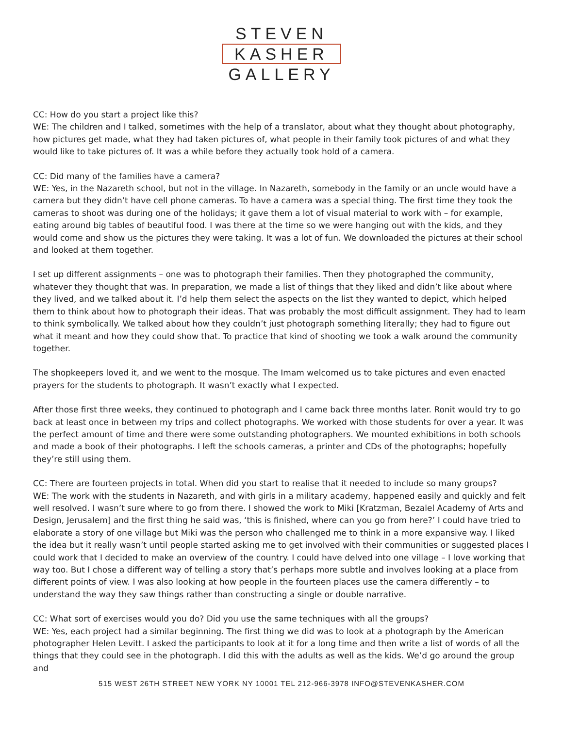STEVEN
KASHER
GALLERY
CC: How do you start a project like this?
WE: The children and I talked, sometimes with the help of a translator, about what they thought about photography, how pictures get made, what they had taken pictures of, what people in their family took pictures of and what they would like to take pictures of. It was a while before they actually took hold of a camera.
CC: Did many of the families have a camera?
WE: Yes, in the Nazareth school, but not in the village. In Nazareth, somebody in the family or an uncle would have a camera but they didn’t have cell phone cameras. To have a camera was a special thing. The first time they took the cameras to shoot was during one of the holidays; it gave them a lot of visual material to work with – for example, eating around big tables of beautiful food. I was there at the time so we were hanging out with the kids, and they would come and show us the pictures they were taking. It was a lot of fun. We downloaded the pictures at their school and looked at them together.
I set up different assignments – one was to photograph their families. Then they photographed the community, whatever they thought that was. In preparation, we made a list of things that they liked and didn’t like about where they lived, and we talked about it. I’d help them select the aspects on the list they wanted to depict, which helped them to think about how to photograph their ideas. That was probably the most difficult assignment. They had to learn to think symbolically. We talked about how they couldn’t just photograph something literally; they had to figure out what it meant and how they could show that. To practice that kind of shooting we took a walk around the community together.
The shopkeepers loved it, and we went to the mosque. The Imam welcomed us to take pictures and even enacted prayers for the students to photograph. It wasn’t exactly what I expected.
After those first three weeks, they continued to photograph and I came back three months later. Ronit would try to go back at least once in between my trips and collect photographs. We worked with those students for over a year. It was the perfect amount of time and there were some outstanding photographers. We mounted exhibitions in both schools and made a book of their photographs. I left the schools cameras, a printer and CDs of the photographs; hopefully they’re still using them.
CC: There are fourteen projects in total. When did you start to realise that it needed to include so many groups?
WE: The work with the students in Nazareth, and with girls in a military academy, happened easily and quickly and felt well resolved. I wasn’t sure where to go from there. I showed the work to Miki [Kratzman, Bezalel Academy of Arts and Design, Jerusalem] and the first thing he said was, ‘this is finished, where can you go from here?’ I could have tried to elaborate a story of one village but Miki was the person who challenged me to think in a more expansive way. I liked the idea but it really wasn’t until people started asking me to get involved with their communities or suggested places I could work that I decided to make an overview of the country. I could have delved into one village – I love working that way too. But I chose a different way of telling a story that’s perhaps more subtle and involves looking at a place from different points of view. I was also looking at how people in the fourteen places use the camera differently – to understand the way they saw things rather than constructing a single or double narrative.
CC: What sort of exercises would you do? Did you use the same techniques with all the groups?
WE: Yes, each project had a similar beginning. The first thing we did was to look at a photograph by the American photographer Helen Levitt. I asked the participants to look at it for a long time and then write a list of words of all the things that they could see in the photograph. I did this with the adults as well as the kids. We’d go around the group and
515 WEST 26TH STREET NEW YORK NY 10001 TEL 212-966-3978 INFO@STEVENKASHER.COM